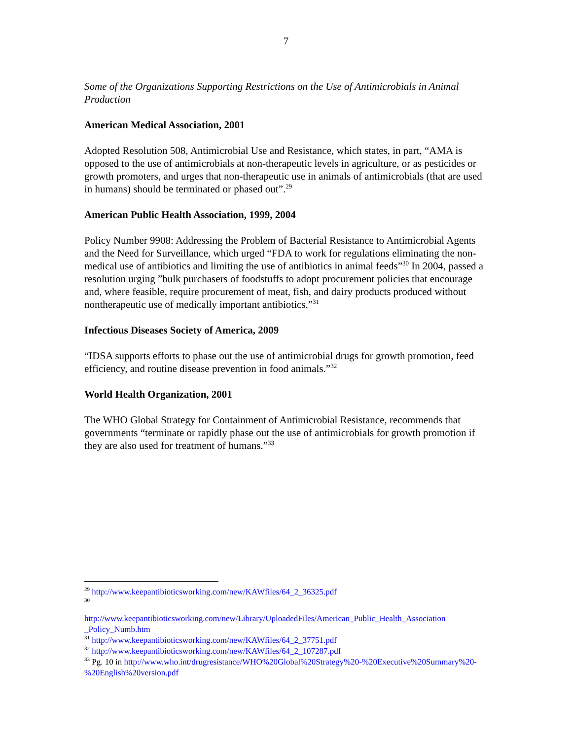7
Some of the Organizations Supporting Restrictions on the Use of Antimicrobials in Animal Production
American Medical Association, 2001
Adopted Resolution 508, Antimicrobial Use and Resistance, which states, in part, “AMA is opposed to the use of antimicrobials at non-therapeutic levels in agriculture, or as pesticides or growth promoters, and urges that non-therapeutic use in animals of antimicrobials (that are used in humans) should be terminated or phased out”.<sup>29</sup>
American Public Health Association, 1999, 2004
Policy Number 9908: Addressing the Problem of Bacterial Resistance to Antimicrobial Agents and the Need for Surveillance, which urged “FDA to work for regulations eliminating the non-medical use of antibiotics and limiting the use of antibiotics in animal feeds”<sup>30</sup> In 2004, passed a resolution urging ”bulk purchasers of foodstuffs to adopt procurement policies that encourage and, where feasible, require procurement of meat, fish, and dairy products produced without nontherapeutic use of medically important antibiotics.”<sup>31</sup>
Infectious Diseases Society of America, 2009
“IDSA supports efforts to phase out the use of antimicrobial drugs for growth promotion, feed efficiency, and routine disease prevention in food animals.”<sup>32</sup>
World Health Organization, 2001
The WHO Global Strategy for Containment of Antimicrobial Resistance, recommends that governments “terminate or rapidly phase out the use of antimicrobials for growth promotion if they are also used for treatment of humans.”<sup>33</sup>
<sup>29</sup> http://www.keepantibioticsworking.com/new/KAWfiles/64_2_36325.pdf
<sup>30</sup>
http://www.keepantibioticsworking.com/new/Library/UploadedFiles/American_Public_Health_Association _Policy_Numb.htm
<sup>31</sup> http://www.keepantibioticsworking.com/new/KAWfiles/64_2_37751.pdf
<sup>32</sup> http://www.keepantibioticsworking.com/new/KAWfiles/64_2_107287.pdf
<sup>33</sup> Pg. 10 in http://www.who.int/drugresistance/WHO%20Global%20Strategy%20-%20Executive%20Summary%20-%20English%20version.pdf